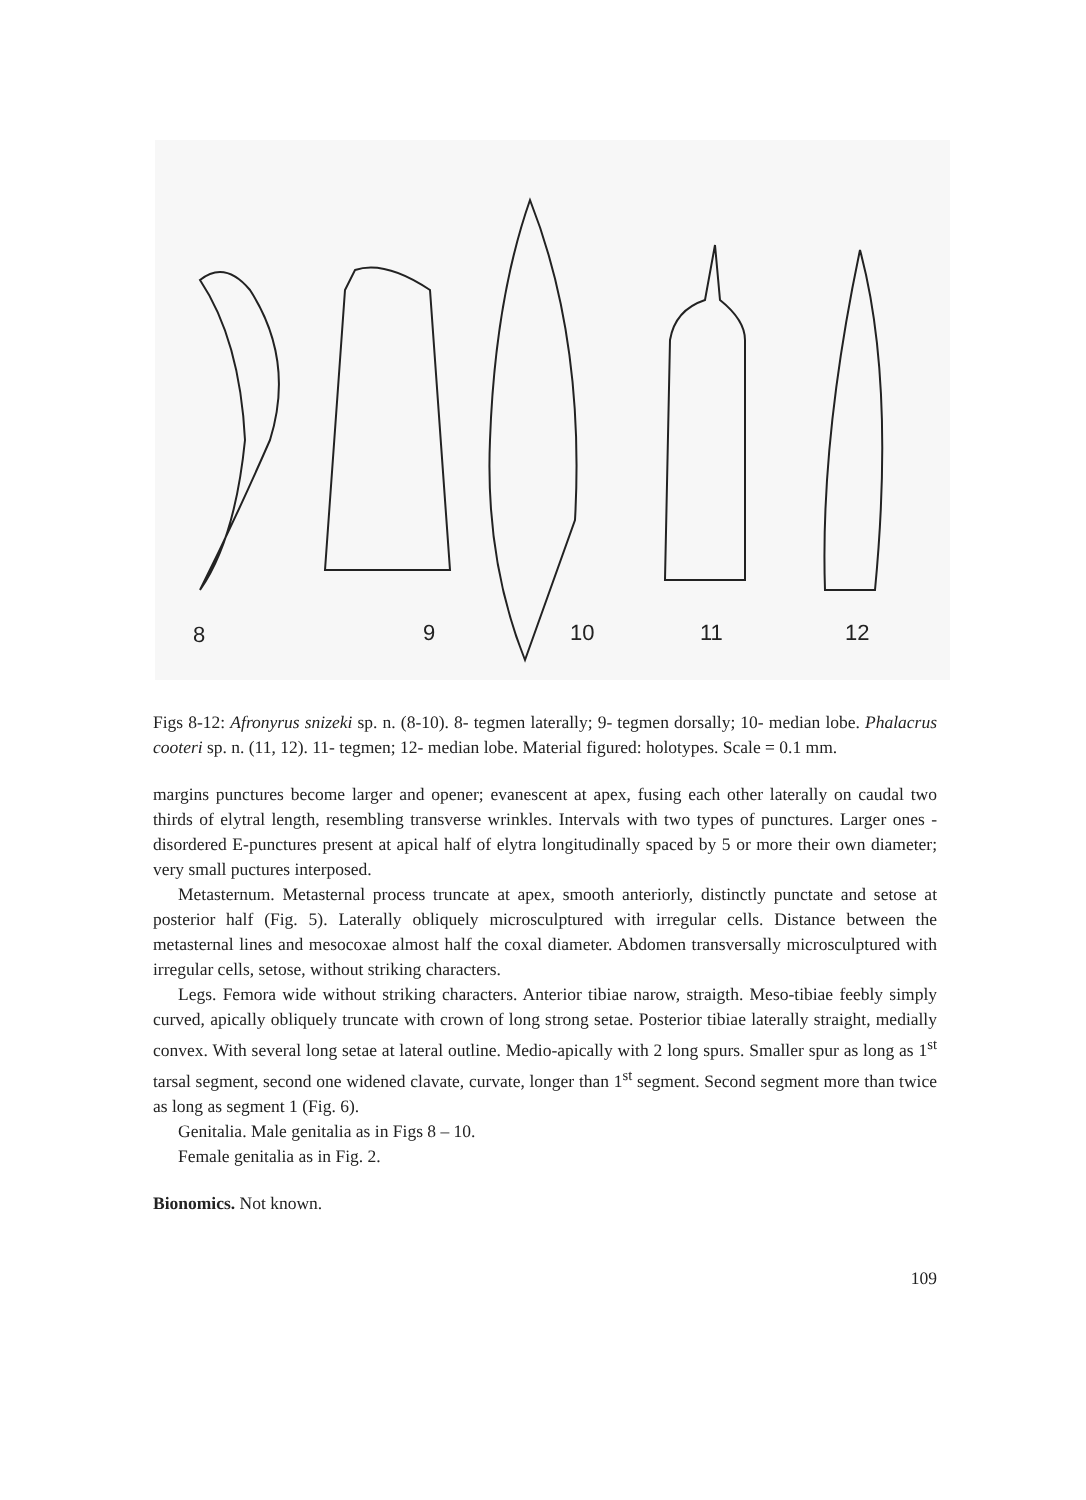8
9
10
11
12
Figs 8-12: Afronyrus snizeki sp. n. (8-10). 8- tegmen laterally; 9- tegmen dorsally; 10- median lobe. Phalacrus cooteri sp. n. (11, 12). 11- tegmen; 12- median lobe. Material figured: holotypes. Scale = 0.1 mm.
margins punctures become larger and opener; evanescent at apex, fusing each other laterally on caudal two thirds of elytral length, resembling transverse wrinkles. Intervals with two types of punctures. Larger ones - disordered E-punctures present at apical half of elytra longitudinally spaced by 5 or more their own diameter; very small puctures interposed.
Metasternum. Metasternal process truncate at apex, smooth anteriorly, distinctly punctate and setose at posterior half (Fig. 5). Laterally obliquely microsculptured with irregular cells. Distance between the metasternal lines and mesocoxae almost half the coxal diameter. Abdomen transversally microsculptured with irregular cells, setose, without striking characters.
Legs. Femora wide without striking characters. Anterior tibiae narow, straigth. Meso-tibiae feebly simply curved, apically obliquely truncate with crown of long strong setae. Posterior tibiae laterally straight, medially convex. With several long setae at lateral outline. Medio-apically with 2 long spurs. Smaller spur as long as 1<sup>st</sup> tarsal segment, second one widened clavate, curvate, longer than 1<sup>st</sup> segment. Second segment more than twice as long as segment 1 (Fig. 6).
Genitalia. Male genitalia as in Figs 8 – 10.
Female genitalia as in Fig. 2.
Bionomics. Not known.
109